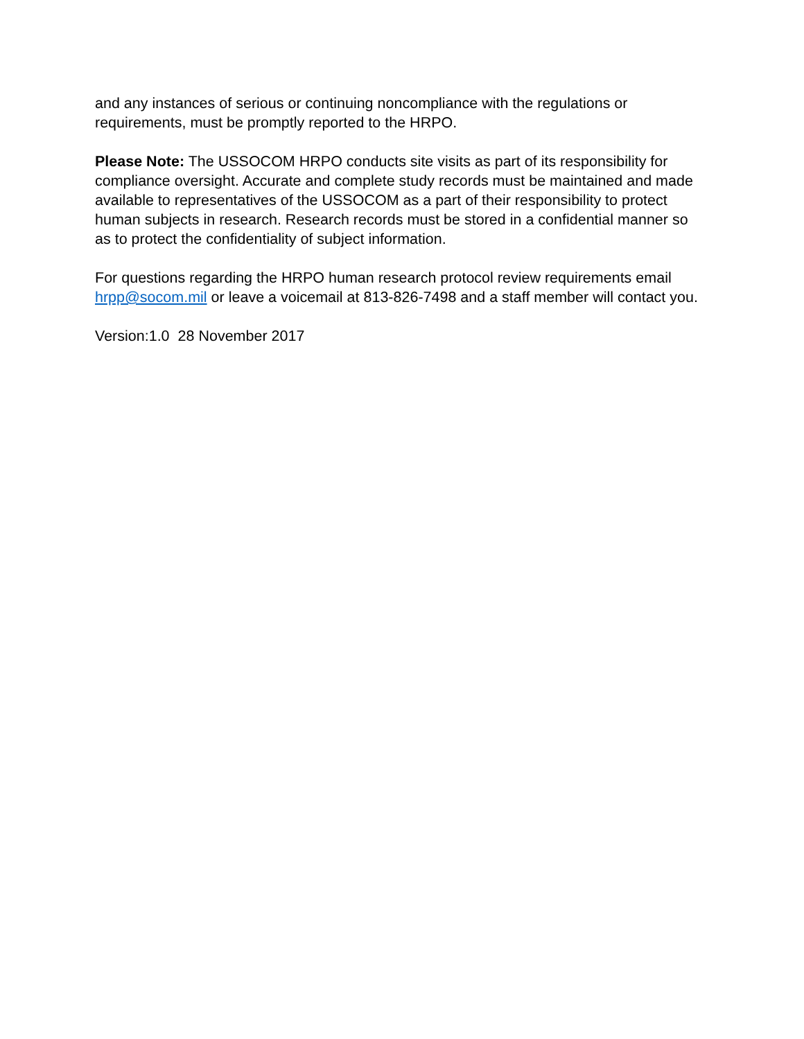and any instances of serious or continuing noncompliance with the regulations or requirements, must be promptly reported to the HRPO.
Please Note: The USSOCOM HRPO conducts site visits as part of its responsibility for compliance oversight. Accurate and complete study records must be maintained and made available to representatives of the USSOCOM as a part of their responsibility to protect human subjects in research. Research records must be stored in a confidential manner so as to protect the confidentiality of subject information.
For questions regarding the HRPO human research protocol review requirements email hrpp@socom.mil or leave a voicemail at 813-826-7498 and a staff member will contact you.
Version:1.0 28 November 2017